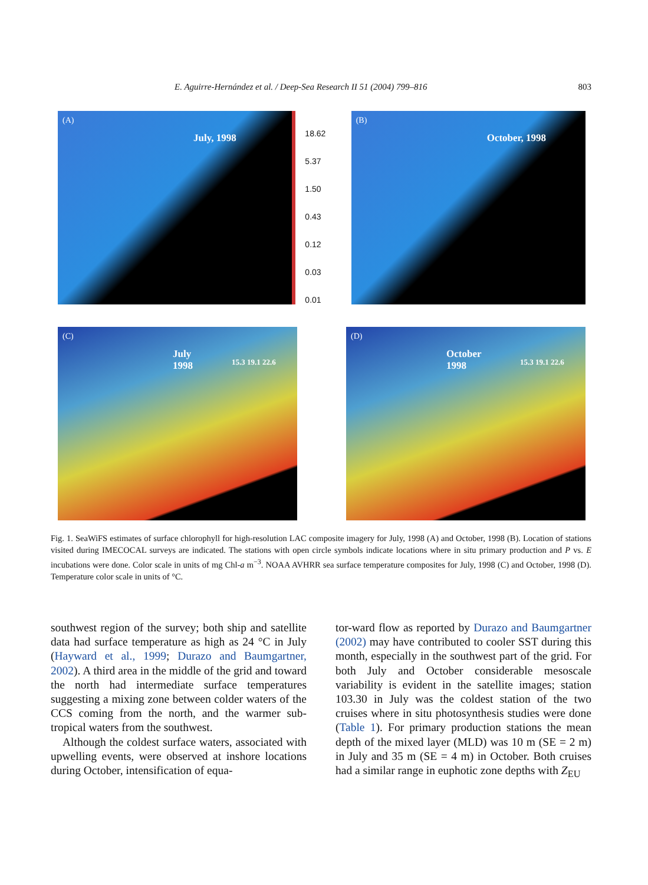E. Aguirre-Hernández et al. / Deep-Sea Research II 51 (2004) 799–816 803
(A)
July, 1998
18.62
5.37
1.50
0.43
0.12
0.03
0.01
(B)
October, 1998
(C)
July
1998 15.3 19.1 22.6
(D)
October
1998 15.3 19.1 22.6
Fig. 1. SeaWiFS estimates of surface chlorophyll for high-resolution LAC composite imagery for July, 1998 (A) and October, 1998 (B). Location of stations visited during IMECOCAL surveys are indicated. The stations with open circle symbols indicate locations where in situ primary production and P vs. E incubations were done. Color scale in units of mg Chl-a m<sup>−3</sup>. NOAA AVHRR sea surface temperature composites for July, 1998 (C) and October, 1998 (D). Temperature color scale in units of °C.
southwest region of the survey; both ship and satellite data had surface temperature as high as 24 °C in July (Hayward et al., 1999; Durazo and Baumgartner, 2002). A third area in the middle of the grid and toward the north had intermediate surface temperatures suggesting a mixing zone between colder waters of the CCS coming from the north, and the warmer sub-tropical waters from the southwest.
Although the coldest surface waters, associated with upwelling events, were observed at inshore locations during October, intensification of equa-
tor-ward flow as reported by Durazo and Baumgartner (2002) may have contributed to cooler SST during this month, especially in the southwest part of the grid. For both July and October considerable mesoscale variability is evident in the satellite images; station 103.30 in July was the coldest station of the two cruises where in situ photosynthesis studies were done (Table 1). For primary production stations the mean depth of the mixed layer (MLD) was 10 m (SE = 2 m) in July and 35 m (SE = 4 m) in October. Both cruises had a similar range in euphotic zone depths with Z<sub>EU</sub>